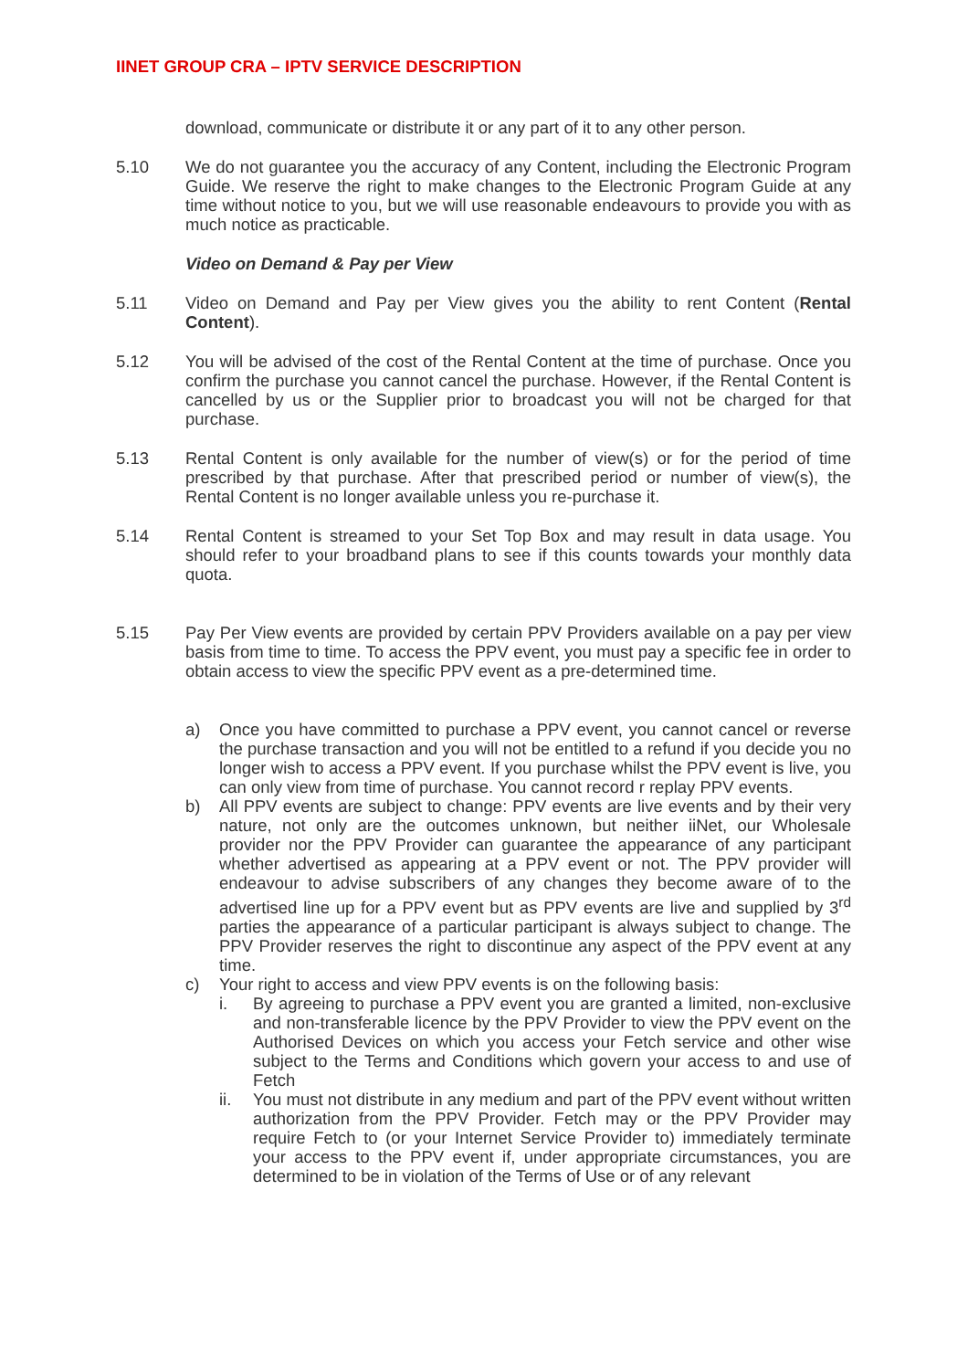IINET GROUP CRA – IPTV SERVICE DESCRIPTION
download, communicate or distribute it or any part of it to any other person.
5.10 We do not guarantee you the accuracy of any Content, including the Electronic Program Guide. We reserve the right to make changes to the Electronic Program Guide at any time without notice to you, but we will use reasonable endeavours to provide you with as much notice as practicable.
Video on Demand & Pay per View
5.11 Video on Demand and Pay per View gives you the ability to rent Content (Rental Content).
5.12 You will be advised of the cost of the Rental Content at the time of purchase. Once you confirm the purchase you cannot cancel the purchase. However, if the Rental Content is cancelled by us or the Supplier prior to broadcast you will not be charged for that purchase.
5.13 Rental Content is only available for the number of view(s) or for the period of time prescribed by that purchase. After that prescribed period or number of view(s), the Rental Content is no longer available unless you re-purchase it.
5.14 Rental Content is streamed to your Set Top Box and may result in data usage. You should refer to your broadband plans to see if this counts towards your monthly data quota.
5.15 Pay Per View events are provided by certain PPV Providers available on a pay per view basis from time to time. To access the PPV event, you must pay a specific fee in order to obtain access to view the specific PPV event as a pre-determined time.
a) Once you have committed to purchase a PPV event, you cannot cancel or reverse the purchase transaction and you will not be entitled to a refund if you decide you no longer wish to access a PPV event. If you purchase whilst the PPV event is live, you can only view from time of purchase. You cannot record r replay PPV events.
b) All PPV events are subject to change: PPV events are live events and by their very nature, not only are the outcomes unknown, but neither iiNet, our Wholesale provider nor the PPV Provider can guarantee the appearance of any participant whether advertised as appearing at a PPV event or not. The PPV provider will endeavour to advise subscribers of any changes they become aware of to the advertised line up for a PPV event but as PPV events are live and supplied by 3<sup>rd</sup> parties the appearance of a particular participant is always subject to change. The PPV Provider reserves the right to discontinue any aspect of the PPV event at any time.
c) Your right to access and view PPV events is on the following basis:
i. By agreeing to purchase a PPV event you are granted a limited, non-exclusive and non-transferable licence by the PPV Provider to view the PPV event on the Authorised Devices on which you access your Fetch service and other wise subject to the Terms and Conditions which govern your access to and use of Fetch
ii. You must not distribute in any medium and part of the PPV event without written authorization from the PPV Provider. Fetch may or the PPV Provider may require Fetch to (or your Internet Service Provider to) immediately terminate your access to the PPV event if, under appropriate circumstances, you are determined to be in violation of the Terms of Use or of any relevant